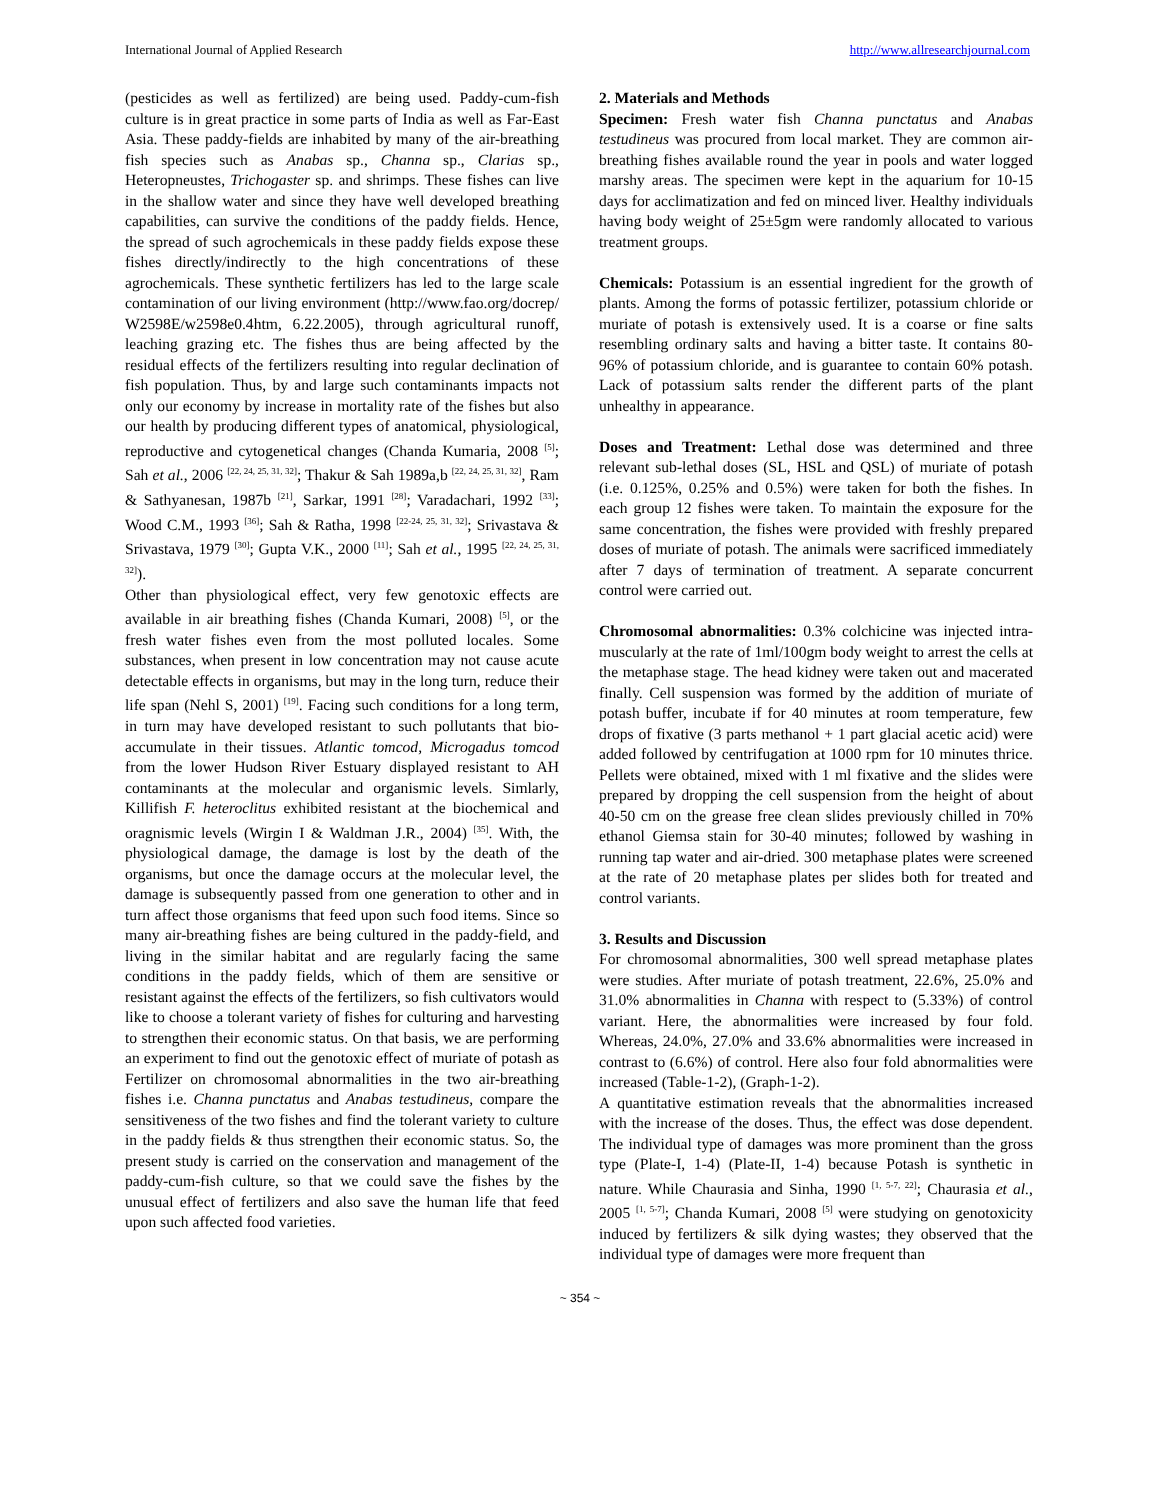International Journal of Applied Research http://www.allresearchjournal.com
(pesticides as well as fertilized) are being used. Paddy-cum-fish culture is in great practice in some parts of India as well as Far-East Asia. These paddy-fields are inhabited by many of the air-breathing fish species such as Anabas sp., Channa sp., Clarias sp., Heteropneustes, Trichogaster sp. and shrimps. These fishes can live in the shallow water and since they have well developed breathing capabilities, can survive the conditions of the paddy fields. Hence, the spread of such agrochemicals in these paddy fields expose these fishes directly/indirectly to the high concentrations of these agrochemicals. These synthetic fertilizers has led to the large scale contamination of our living environment (http://www.fao.org/docrep/ W2598E/w2598e0.4htm, 6.22.2005), through agricultural runoff, leaching grazing etc. The fishes thus are being affected by the residual effects of the fertilizers resulting into regular declination of fish population. Thus, by and large such contaminants impacts not only our economy by increase in mortality rate of the fishes but also our health by producing different types of anatomical, physiological, reproductive and cytogenetical changes (Chanda Kumaria, 2008 <sup>[5]</sup>; Sah et al., 2006 <sup>[22, 24, 25, 31, 32]</sup>; Thakur & Sah 1989a,b <sup>[22, 24, 25, 31, 32]</sup>, Ram & Sathyanesan, 1987b <sup>[21]</sup>, Sarkar, 1991 <sup>[28]</sup>; Varadachari, 1992 <sup>[33]</sup>; Wood C.M., 1993 <sup>[36]</sup>; Sah & Ratha, 1998 <sup>[22-24, 25, 31, 32]</sup>; Srivastava & Srivastava, 1979 <sup>[30]</sup>; Gupta V.K., 2000 <sup>[11]</sup>; Sah et al., 1995 <sup>[22, 24, 25, 31, 32]</sup>).
Other than physiological effect, very few genotoxic effects are available in air breathing fishes (Chanda Kumari, 2008) <sup>[5]</sup>, or the fresh water fishes even from the most polluted locales. Some substances, when present in low concentration may not cause acute detectable effects in organisms, but may in the long turn, reduce their life span (Nehl S, 2001) <sup>[19]</sup>. Facing such conditions for a long term, in turn may have developed resistant to such pollutants that bio-accumulate in their tissues. Atlantic tomcod, Microgadus tomcod from the lower Hudson River Estuary displayed resistant to AH contaminants at the molecular and organismic levels. Simlarly, Killifish F. heteroclitus exhibited resistant at the biochemical and oragnismic levels (Wirgin I & Waldman J.R., 2004) <sup>[35]</sup>. With, the physiological damage, the damage is lost by the death of the organisms, but once the damage occurs at the molecular level, the damage is subsequently passed from one generation to other and in turn affect those organisms that feed upon such food items. Since so many air-breathing fishes are being cultured in the paddy-field, and living in the similar habitat and are regularly facing the same conditions in the paddy fields, which of them are sensitive or resistant against the effects of the fertilizers, so fish cultivators would like to choose a tolerant variety of fishes for culturing and harvesting to strengthen their economic status. On that basis, we are performing an experiment to find out the genotoxic effect of muriate of potash as Fertilizer on chromosomal abnormalities in the two air-breathing fishes i.e. Channa punctatus and Anabas testudineus, compare the sensitiveness of the two fishes and find the tolerant variety to culture in the paddy fields & thus strengthen their economic status. So, the present study is carried on the conservation and management of the paddy-cum-fish culture, so that we could save the fishes by the unusual effect of fertilizers and also save the human life that feed upon such affected food varieties.
2. Materials and Methods
Specimen: Fresh water fish Channa punctatus and Anabas testudineus was procured from local market. They are common air-breathing fishes available round the year in pools and water logged marshy areas. The specimen were kept in the aquarium for 10-15 days for acclimatization and fed on minced liver. Healthy individuals having body weight of 25±5gm were randomly allocated to various treatment groups.
Chemicals: Potassium is an essential ingredient for the growth of plants. Among the forms of potassic fertilizer, potassium chloride or muriate of potash is extensively used. It is a coarse or fine salts resembling ordinary salts and having a bitter taste. It contains 80-96% of potassium chloride, and is guarantee to contain 60% potash. Lack of potassium salts render the different parts of the plant unhealthy in appearance.
Doses and Treatment: Lethal dose was determined and three relevant sub-lethal doses (SL, HSL and QSL) of muriate of potash (i.e. 0.125%, 0.25% and 0.5%) were taken for both the fishes. In each group 12 fishes were taken. To maintain the exposure for the same concentration, the fishes were provided with freshly prepared doses of muriate of potash. The animals were sacrificed immediately after 7 days of termination of treatment. A separate concurrent control were carried out.
Chromosomal abnormalities: 0.3% colchicine was injected intra-muscularly at the rate of 1ml/100gm body weight to arrest the cells at the metaphase stage. The head kidney were taken out and macerated finally. Cell suspension was formed by the addition of muriate of potash buffer, incubate if for 40 minutes at room temperature, few drops of fixative (3 parts methanol + 1 part glacial acetic acid) were added followed by centrifugation at 1000 rpm for 10 minutes thrice. Pellets were obtained, mixed with 1 ml fixative and the slides were prepared by dropping the cell suspension from the height of about 40-50 cm on the grease free clean slides previously chilled in 70% ethanol Giemsa stain for 30-40 minutes; followed by washing in running tap water and air-dried. 300 metaphase plates were screened at the rate of 20 metaphase plates per slides both for treated and control variants.
3. Results and Discussion
For chromosomal abnormalities, 300 well spread metaphase plates were studies. After muriate of potash treatment, 22.6%, 25.0% and 31.0% abnormalities in Channa with respect to (5.33%) of control variant. Here, the abnormalities were increased by four fold. Whereas, 24.0%, 27.0% and 33.6% abnormalities were increased in contrast to (6.6%) of control. Here also four fold abnormalities were increased (Table-1-2), (Graph-1-2).
A quantitative estimation reveals that the abnormalities increased with the increase of the doses. Thus, the effect was dose dependent. The individual type of damages was more prominent than the gross type (Plate-I, 1-4) (Plate-II, 1-4) because Potash is synthetic in nature. While Chaurasia and Sinha, 1990 <sup>[1, 5-7, 22]</sup>; Chaurasia et al., 2005 <sup>[1, 5-7]</sup>; Chanda Kumari, 2008 <sup>[5]</sup> were studying on genotoxicity induced by fertilizers & silk dying wastes; they observed that the individual type of damages were more frequent than
~ 354 ~